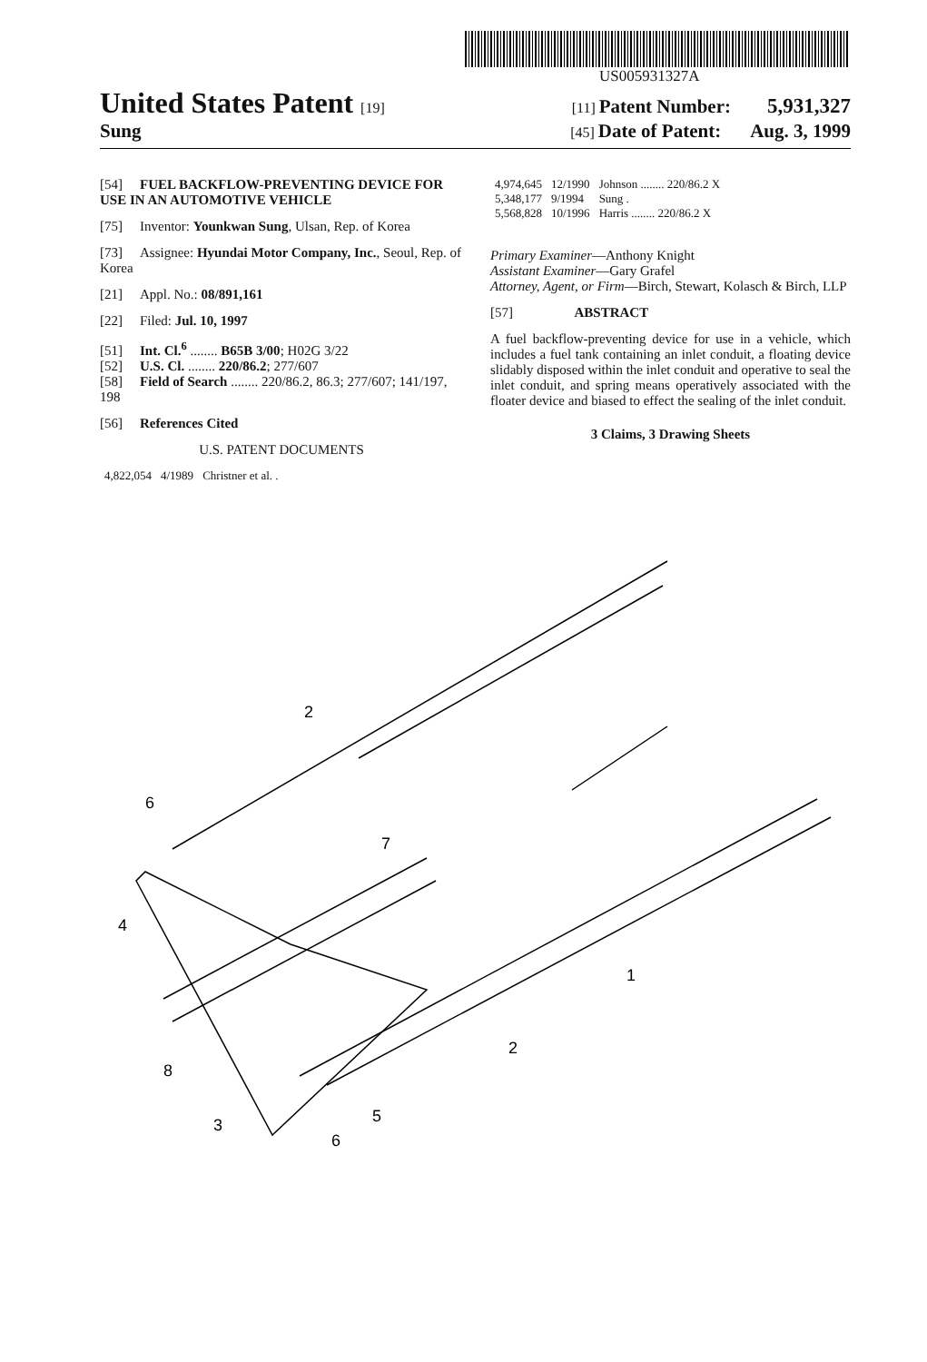US005931327A
United States Patent [19] [11] Patent Number: 5,931,327
Sung [45] Date of Patent: Aug. 3, 1999
[54] FUEL BACKFLOW-PREVENTING DEVICE FOR USE IN AN AUTOMOTIVE VEHICLE
[75] Inventor: Younkwan Sung, Ulsan, Rep. of Korea
[73] Assignee: Hyundai Motor Company, Inc., Seoul, Rep. of Korea
[21] Appl. No.: 08/891,161
[22] Filed: Jul. 10, 1997
[51] Int. Cl.<sup>6</sup> ........ B65B 3/00; H02G 3/22
[52] U.S. Cl. ........ 220/86.2; 277/607
[58] Field of Search ........ 220/86.2, 86.3; 277/607; 141/197, 198
[56] References Cited
U.S. PATENT DOCUMENTS
| 4,822,054 | 4/1989 | Christner et al. . |
| 4,974,645 | 12/1990 | Johnson ........ 220/86.2 X |
| 5,348,177 | 9/1994 | Sung . |
| 5,568,828 | 10/1996 | Harris ........ 220/86.2 X |
Primary Examiner—Anthony Knight
Assistant Examiner—Gary Grafel
Attorney, Agent, or Firm—Birch, Stewart, Kolasch & Birch, LLP
[57] ABSTRACT
A fuel backflow-preventing device for use in a vehicle, which includes a fuel tank containing an inlet conduit, a floating device slidably disposed within the inlet conduit and operative to seal the inlet conduit, and spring means operatively associated with the floater device and biased to effect the sealing of the inlet conduit.
3 Claims, 3 Drawing Sheets
2
6
7
4
1
2
8
3
5
6